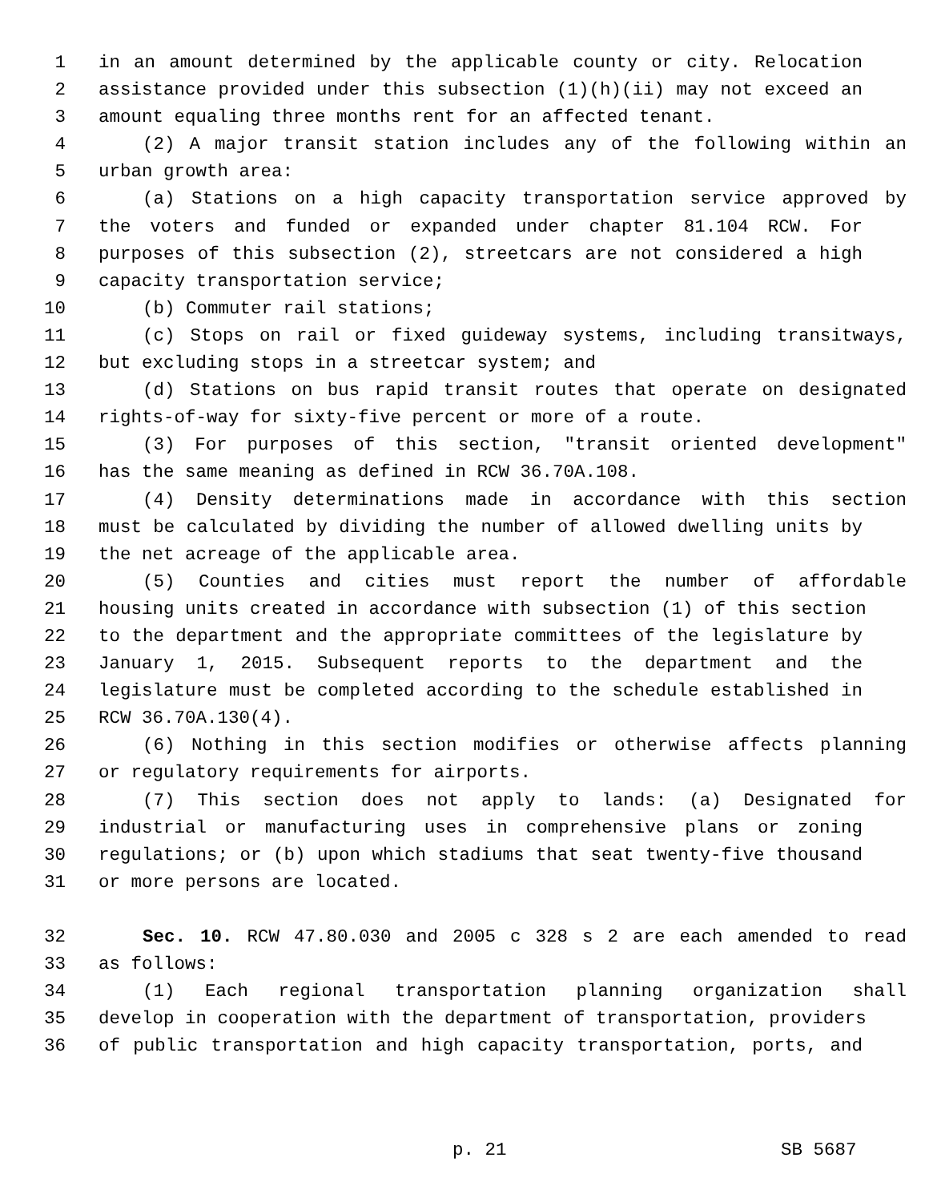1 in an amount determined by the applicable county or city. Relocation
2 assistance provided under this subsection (1)(h)(ii) may not exceed an
3 amount equaling three months rent for an affected tenant.
4 (2) A major transit station includes any of the following within an
5 urban growth area:
6 (a) Stations on a high capacity transportation service approved by
7 the voters and funded or expanded under chapter 81.104 RCW. For
8 purposes of this subsection (2), streetcars are not considered a high
9 capacity transportation service;
10 (b) Commuter rail stations;
11 (c) Stops on rail or fixed guideway systems, including transitways,
12 but excluding stops in a streetcar system; and
13 (d) Stations on bus rapid transit routes that operate on designated
14 rights-of-way for sixty-five percent or more of a route.
15 (3) For purposes of this section, "transit oriented development"
16 has the same meaning as defined in RCW 36.70A.108.
17 (4) Density determinations made in accordance with this section
18 must be calculated by dividing the number of allowed dwelling units by
19 the net acreage of the applicable area.
20 (5) Counties and cities must report the number of affordable
21 housing units created in accordance with subsection (1) of this section
22 to the department and the appropriate committees of the legislature by
23 January 1, 2015. Subsequent reports to the department and the
24 legislature must be completed according to the schedule established in
25 RCW 36.70A.130(4).
26 (6) Nothing in this section modifies or otherwise affects planning
27 or regulatory requirements for airports.
28 (7) This section does not apply to lands: (a) Designated for
29 industrial or manufacturing uses in comprehensive plans or zoning
30 regulations; or (b) upon which stadiums that seat twenty-five thousand
31 or more persons are located.
32 Sec. 10. RCW 47.80.030 and 2005 c 328 s 2 are each amended to read
33 as follows:
34 (1) Each regional transportation planning organization shall
35 develop in cooperation with the department of transportation, providers
36 of public transportation and high capacity transportation, ports, and
p. 21 SB 5687